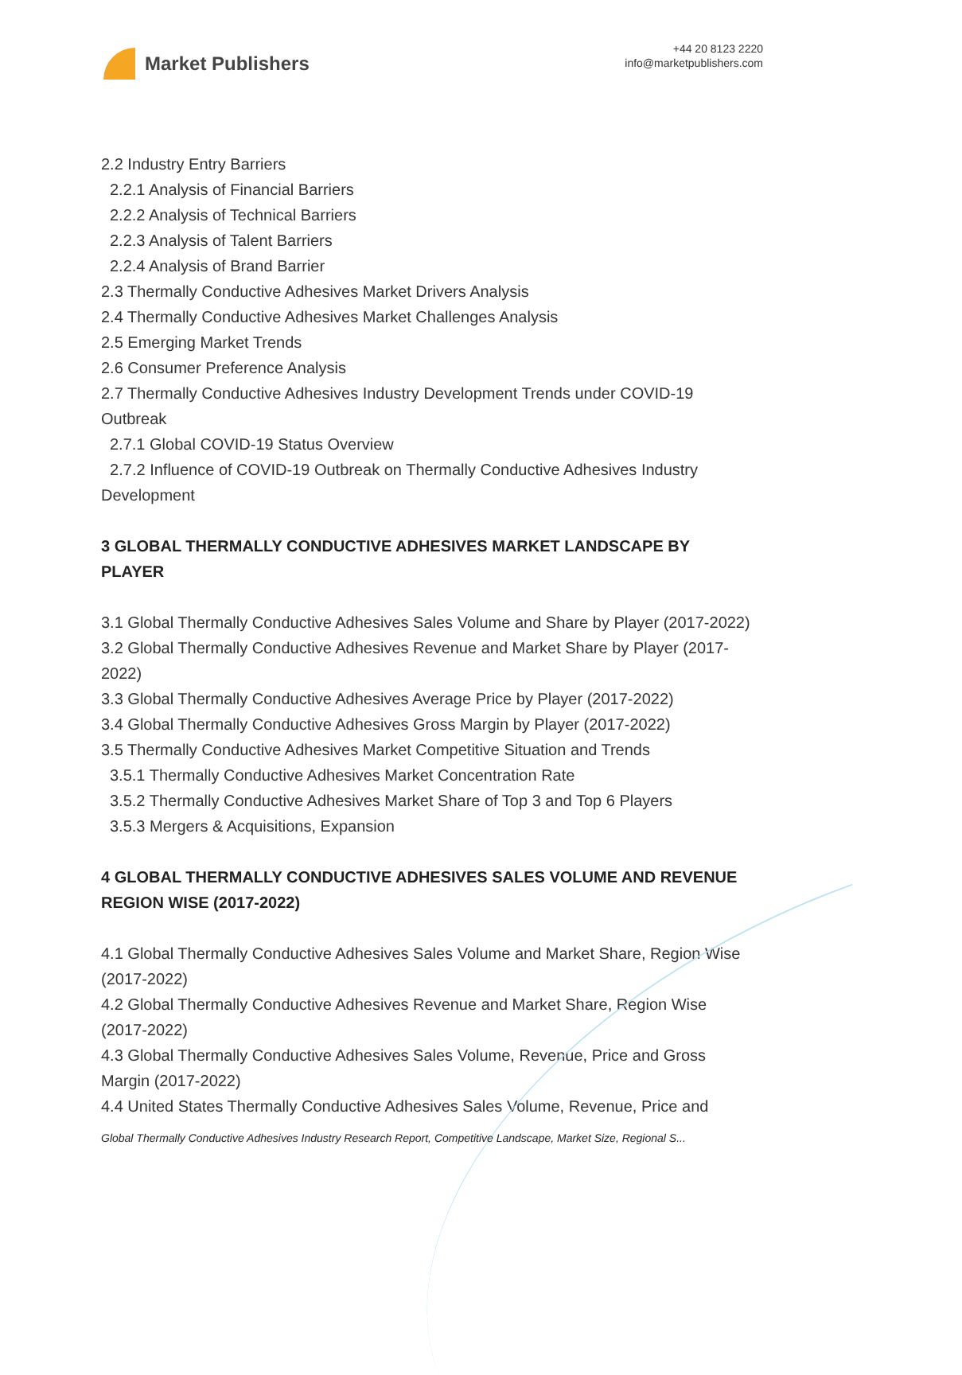Market Publishers
+44 20 8123 2220
info@marketpublishers.com
2.2 Industry Entry Barriers
2.2.1 Analysis of Financial Barriers
2.2.2 Analysis of Technical Barriers
2.2.3 Analysis of Talent Barriers
2.2.4 Analysis of Brand Barrier
2.3 Thermally Conductive Adhesives Market Drivers Analysis
2.4 Thermally Conductive Adhesives Market Challenges Analysis
2.5 Emerging Market Trends
2.6 Consumer Preference Analysis
2.7 Thermally Conductive Adhesives Industry Development Trends under COVID-19 Outbreak
2.7.1 Global COVID-19 Status Overview
2.7.2 Influence of COVID-19 Outbreak on Thermally Conductive Adhesives Industry Development
3 GLOBAL THERMALLY CONDUCTIVE ADHESIVES MARKET LANDSCAPE BY PLAYER
3.1 Global Thermally Conductive Adhesives Sales Volume and Share by Player (2017-2022)
3.2 Global Thermally Conductive Adhesives Revenue and Market Share by Player (2017-2022)
3.3 Global Thermally Conductive Adhesives Average Price by Player (2017-2022)
3.4 Global Thermally Conductive Adhesives Gross Margin by Player (2017-2022)
3.5 Thermally Conductive Adhesives Market Competitive Situation and Trends
3.5.1 Thermally Conductive Adhesives Market Concentration Rate
3.5.2 Thermally Conductive Adhesives Market Share of Top 3 and Top 6 Players
3.5.3 Mergers & Acquisitions, Expansion
4 GLOBAL THERMALLY CONDUCTIVE ADHESIVES SALES VOLUME AND REVENUE REGION WISE (2017-2022)
4.1 Global Thermally Conductive Adhesives Sales Volume and Market Share, Region Wise (2017-2022)
4.2 Global Thermally Conductive Adhesives Revenue and Market Share, Region Wise (2017-2022)
4.3 Global Thermally Conductive Adhesives Sales Volume, Revenue, Price and Gross Margin (2017-2022)
4.4 United States Thermally Conductive Adhesives Sales Volume, Revenue, Price and
Global Thermally Conductive Adhesives Industry Research Report, Competitive Landscape, Market Size, Regional S...